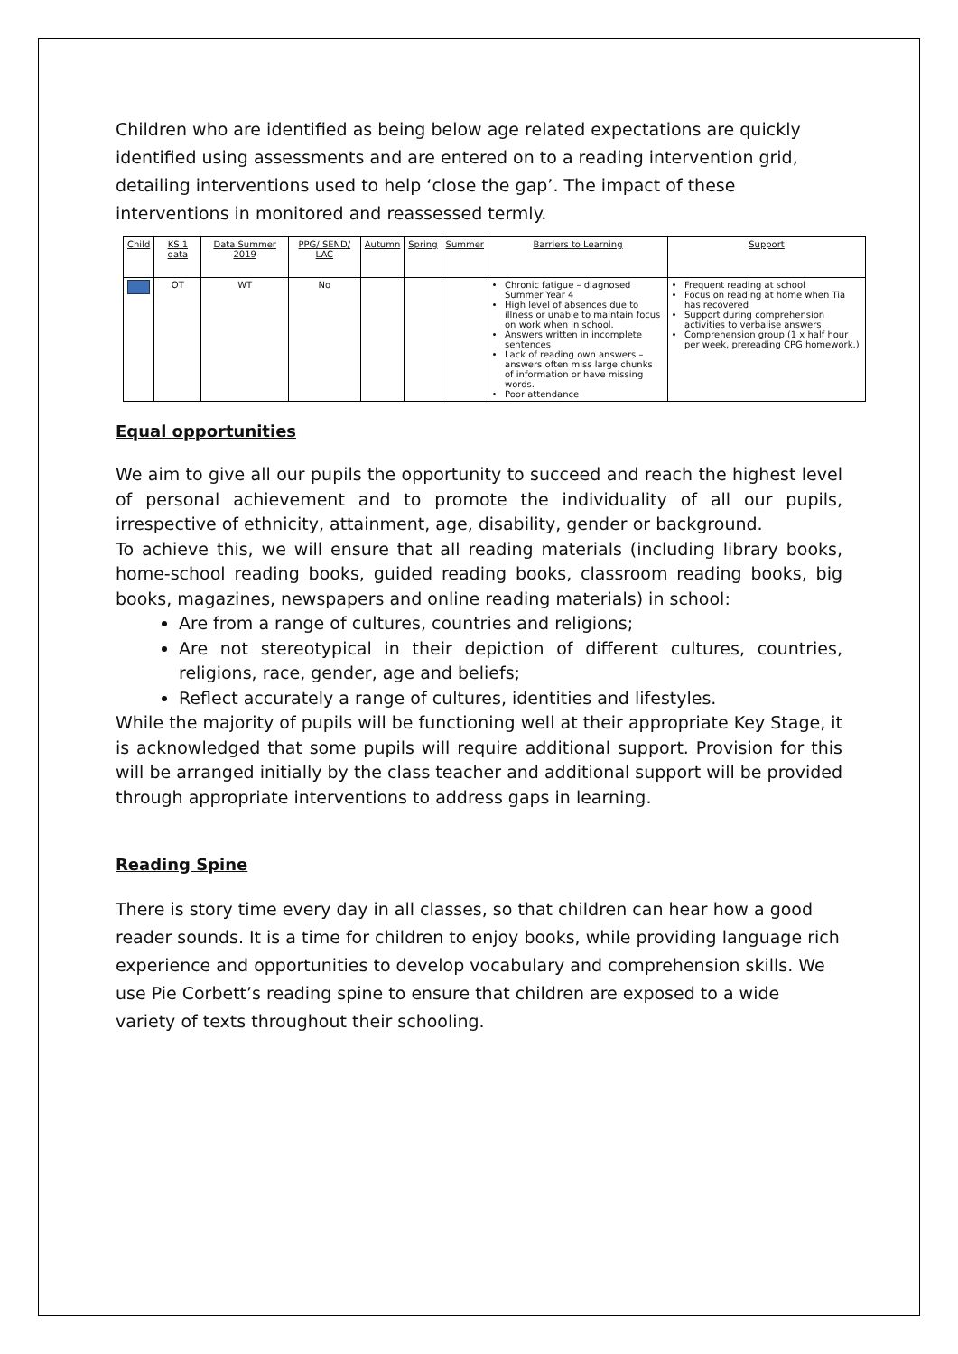Children who are identified as being below age related expectations are quickly identified using assessments and are entered on to a reading intervention grid, detailing interventions used to help ‘close the gap’. The impact of these interventions in monitored and reassessed termly.
| Child | KS 1 data | Data Summer 2019 | PPG/ SEND/ LAC | Autumn | Spring | Summer | Barriers to Learning | Support |
| --- | --- | --- | --- | --- | --- | --- | --- | --- |
| | OT | WT | No | | | | Chronic fatigue – diagnosed Summer Year 4 High level of absences due to illness or unable to maintain focus on work when in school. Answers written in incomplete sentences Lack of reading own answers – answers often miss large chunks of information or have missing words. Poor attendance | Frequent reading at school Focus on reading at home when Tia has recovered Support during comprehension activities to verbalise answers Comprehension group (1 x half hour per week, prereading CPG homework.) |
Equal opportunities
We aim to give all our pupils the opportunity to succeed and reach the highest level of personal achievement and to promote the individuality of all our pupils, irrespective of ethnicity, attainment, age, disability, gender or background.
To achieve this, we will ensure that all reading materials (including library books, home-school reading books, guided reading books, classroom reading books, big books, magazines, newspapers and online reading materials) in school:
Are from a range of cultures, countries and religions;
Are not stereotypical in their depiction of different cultures, countries, religions, race, gender, age and beliefs;
Reflect accurately a range of cultures, identities and lifestyles.
While the majority of pupils will be functioning well at their appropriate Key Stage, it is acknowledged that some pupils will require additional support. Provision for this will be arranged initially by the class teacher and additional support will be provided through appropriate interventions to address gaps in learning.
Reading Spine
There is story time every day in all classes, so that children can hear how a good reader sounds. It is a time for children to enjoy books, while providing language rich experience and opportunities to develop vocabulary and comprehension skills. We use Pie Corbett’s reading spine to ensure that children are exposed to a wide variety of texts throughout their schooling.